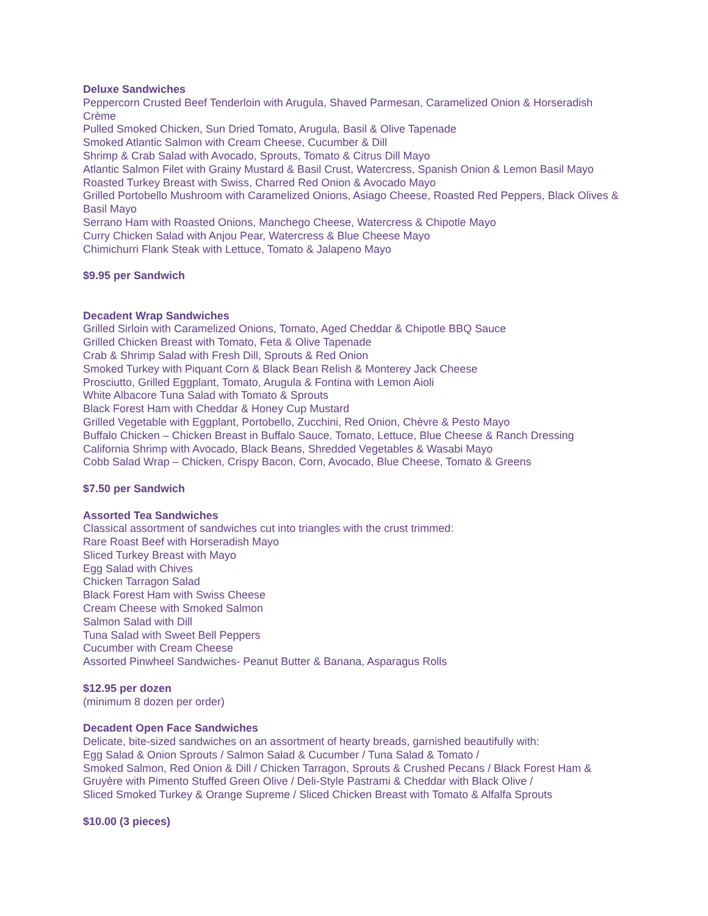Deluxe Sandwiches
Peppercorn Crusted Beef Tenderloin with Arugula, Shaved Parmesan, Caramelized Onion & Horseradish Crème
Pulled Smoked Chicken, Sun Dried Tomato, Arugula, Basil & Olive Tapenade
Smoked Atlantic Salmon with Cream Cheese, Cucumber & Dill
Shrimp & Crab Salad with Avocado, Sprouts, Tomato & Citrus Dill Mayo
Atlantic Salmon Filet with Grainy Mustard & Basil Crust, Watercress, Spanish Onion & Lemon Basil Mayo
Roasted Turkey Breast with Swiss, Charred Red Onion & Avocado Mayo
Grilled Portobello Mushroom with Caramelized Onions, Asiago Cheese, Roasted Red Peppers, Black Olives & Basil Mayo
Serrano Ham with Roasted Onions, Manchego Cheese, Watercress & Chipotle Mayo
Curry Chicken Salad with Anjou Pear, Watercress & Blue Cheese Mayo
Chimichurri Flank Steak with Lettuce, Tomato & Jalapeno Mayo
$9.95 per Sandwich
Decadent Wrap Sandwiches
Grilled Sirloin with Caramelized Onions, Tomato, Aged Cheddar & Chipotle BBQ Sauce
Grilled Chicken Breast with Tomato, Feta & Olive Tapenade
Crab & Shrimp Salad with Fresh Dill, Sprouts & Red Onion
Smoked Turkey with Piquant Corn & Black Bean Relish & Monterey Jack Cheese
Prosciutto, Grilled Eggplant, Tomato, Arugula & Fontina with Lemon Aioli
White Albacore Tuna Salad with Tomato & Sprouts
Black Forest Ham with Cheddar & Honey Cup Mustard
Grilled Vegetable with Eggplant, Portobello, Zucchini, Red Onion, Chèvre & Pesto Mayo
Buffalo Chicken – Chicken Breast in Buffalo Sauce, Tomato, Lettuce, Blue Cheese & Ranch Dressing
California Shrimp with Avocado, Black Beans, Shredded Vegetables & Wasabi Mayo
Cobb Salad Wrap – Chicken, Crispy Bacon, Corn, Avocado, Blue Cheese, Tomato & Greens
$7.50 per Sandwich
Assorted Tea Sandwiches
Classical assortment of sandwiches cut into triangles with the crust trimmed:
Rare Roast Beef with Horseradish Mayo
Sliced Turkey Breast with Mayo
Egg Salad with Chives
Chicken Tarragon Salad
Black Forest Ham with Swiss Cheese
Cream Cheese with Smoked Salmon
Salmon Salad with Dill
Tuna Salad with Sweet Bell Peppers
Cucumber with Cream Cheese
Assorted Pinwheel Sandwiches- Peanut Butter & Banana, Asparagus Rolls
$12.95 per dozen
(minimum 8 dozen per order)
Decadent Open Face Sandwiches
Delicate, bite-sized sandwiches on an assortment of hearty breads, garnished beautifully with:
Egg Salad & Onion Sprouts / Salmon Salad & Cucumber / Tuna Salad & Tomato /
Smoked Salmon, Red Onion & Dill / Chicken Tarragon, Sprouts & Crushed Pecans / Black Forest Ham & Gruyère with Pimento Stuffed Green Olive / Deli-Style Pastrami & Cheddar with Black Olive /
Sliced Smoked Turkey & Orange Supreme / Sliced Chicken Breast with Tomato & Alfalfa Sprouts
$10.00 (3 pieces)